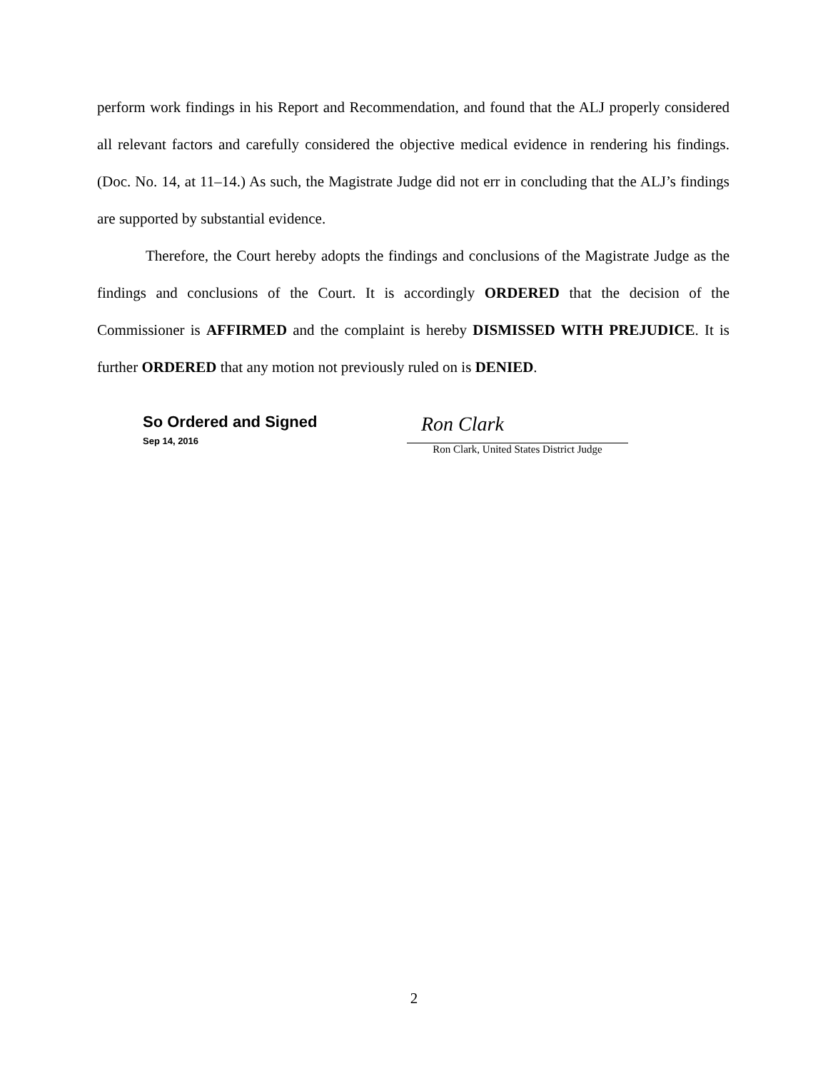perform work findings in his Report and Recommendation, and found that the ALJ properly considered all relevant factors and carefully considered the objective medical evidence in rendering his findings. (Doc. No. 14, at 11–14.) As such, the Magistrate Judge did not err in concluding that the ALJ’s findings are supported by substantial evidence.
Therefore, the Court hereby adopts the findings and conclusions of the Magistrate Judge as the findings and conclusions of the Court. It is accordingly ORDERED that the decision of the Commissioner is AFFIRMED and the complaint is hereby DISMISSED WITH PREJUDICE. It is further ORDERED that any motion not previously ruled on is DENIED.
So Ordered and Signed
Sep 14, 2016
Ron Clark
Ron Clark, United States District Judge
2